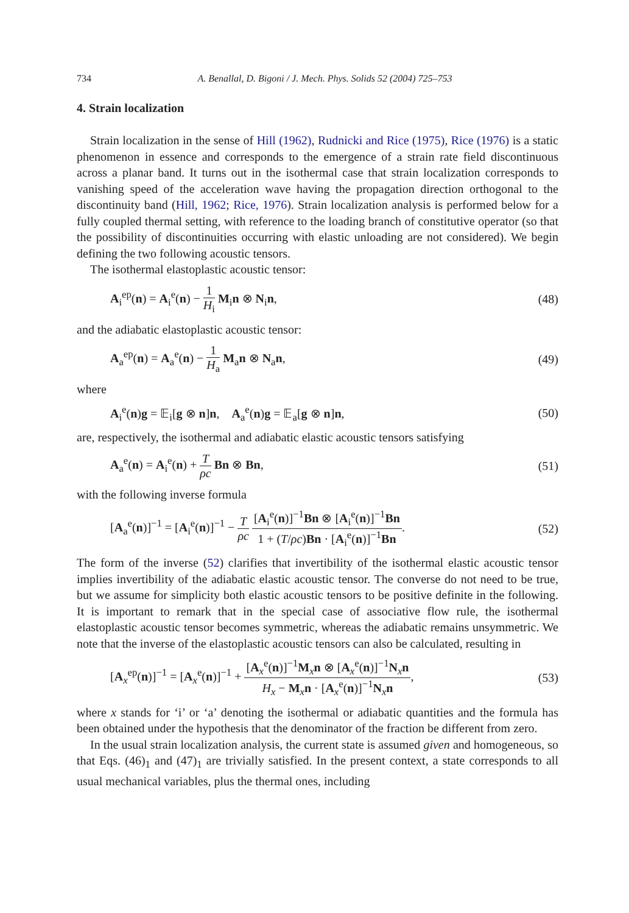734 A. Benallal, D. Bigoni / J. Mech. Phys. Solids 52 (2004) 725–753
4. Strain localization
Strain localization in the sense of Hill (1962), Rudnicki and Rice (1975), Rice (1976) is a static phenomenon in essence and corresponds to the emergence of a strain rate field discontinuous across a planar band. It turns out in the isothermal case that strain localization corresponds to vanishing speed of the acceleration wave having the propagation direction orthogonal to the discontinuity band (Hill, 1962; Rice, 1976). Strain localization analysis is performed below for a fully coupled thermal setting, with reference to the loading branch of constitutive operator (so that the possibility of discontinuities occurring with elastic unloading are not considered). We begin defining the two following acoustic tensors.
The isothermal elastoplastic acoustic tensor:
A<sub>i</sub><sup>ep</sup>(n) = A<sub>i</sub><sup>e</sup>(n) − 1 H<sub>i</sub> M<sub>i</sub>n ⊗ N<sub>i</sub>n, (48)
and the adiabatic elastoplastic acoustic tensor:
A<sub>a</sub><sup>ep</sup>(n) = A<sub>a</sub><sup>e</sup>(n) − 1 H<sub>a</sub> M<sub>a</sub>n ⊗ N<sub>a</sub>n, (49)
where
A<sub>i</sub><sup>e</sup>(n)g = 𝔼<sub>i</sub>[g ⊗ n]n, A<sub>a</sub><sup>e</sup>(n)g = 𝔼<sub>a</sub>[g ⊗ n]n, (50)
are, respectively, the isothermal and adiabatic elastic acoustic tensors satisfying
A<sub>a</sub><sup>e</sup>(n) = A<sub>i</sub><sup>e</sup>(n) + T ρc Bn ⊗ Bn, (51)
with the following inverse formula
[A<sub>a</sub><sup>e</sup>(n)]<sup>−1</sup> = [A<sub>i</sub><sup>e</sup>(n)]<sup>−1</sup> − T ρc [A<sub>i</sub><sup>e</sup>(n)]<sup>−1</sup>Bn ⊗ [A<sub>i</sub><sup>e</sup>(n)]<sup>−1</sup>Bn 1 + (T/ρc)Bn · [A<sub>i</sub><sup>e</sup>(n)]<sup>−1</sup>Bn. (52)
The form of the inverse (52) clarifies that invertibility of the isothermal elastic acoustic tensor implies invertibility of the adiabatic elastic acoustic tensor. The converse do not need to be true, but we assume for simplicity both elastic acoustic tensors to be positive definite in the following. It is important to remark that in the special case of associative flow rule, the isothermal elastoplastic acoustic tensor becomes symmetric, whereas the adiabatic remains unsymmetric. We note that the inverse of the elastoplastic acoustic tensors can also be calculated, resulting in
[A<sub>x</sub><sup>ep</sup>(n)]<sup>−1</sup> = [A<sub>x</sub><sup>e</sup>(n)]<sup>−1</sup> + [A<sub>x</sub><sup>e</sup>(n)]<sup>−1</sup>M<sub>x</sub>n ⊗ [A<sub>x</sub><sup>e</sup>(n)]<sup>−1</sup>N<sub>x</sub>n H<sub>x</sub> − M<sub>x</sub>n · [A<sub>x</sub><sup>e</sup>(n)]<sup>−1</sup>N<sub>x</sub>n, (53)
where x stands for ‘i’ or ‘a’ denoting the isothermal or adiabatic quantities and the formula has been obtained under the hypothesis that the denominator of the fraction be different from zero.
In the usual strain localization analysis, the current state is assumed given and homogeneous, so that Eqs. (46)<sub>1</sub> and (47)<sub>1</sub> are trivially satisfied. In the present context, a state corresponds to all usual mechanical variables, plus the thermal ones, including